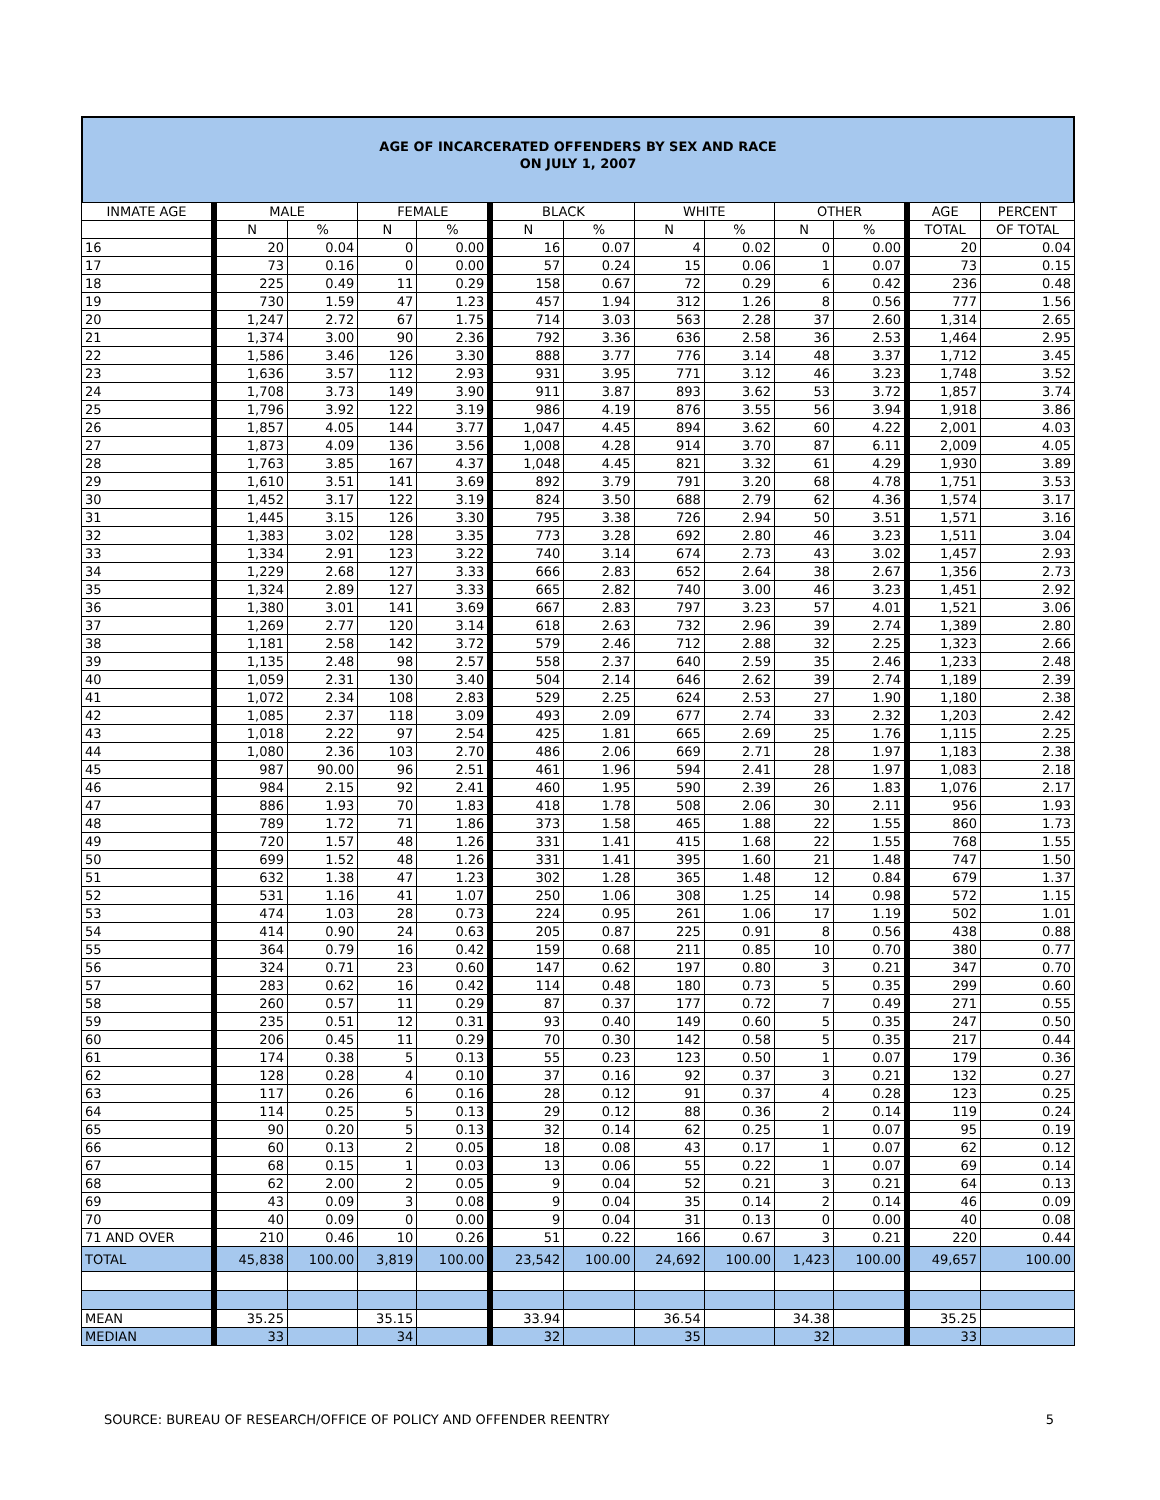AGE OF INCARCERATED OFFENDERS BY SEX AND RACE
ON JULY 1, 2007
| INMATE AGE | MALE | | FEMALE | | BLACK | | WHITE | | OTHER | | AGE | PERCENT |
| --- | --- | --- | --- | --- | --- | --- | --- | --- | --- | --- | --- | --- |
| | N | % | N | % | N | % | N | % | N | % | TOTAL | OF TOTAL |
| 16 | 20 | 0.04 | 0 | 0.00 | 16 | 0.07 | 4 | 0.02 | 0 | 0.00 | 20 | 0.04 |
| 17 | 73 | 0.16 | 0 | 0.00 | 57 | 0.24 | 15 | 0.06 | 1 | 0.07 | 73 | 0.15 |
| 18 | 225 | 0.49 | 11 | 0.29 | 158 | 0.67 | 72 | 0.29 | 6 | 0.42 | 236 | 0.48 |
| 19 | 730 | 1.59 | 47 | 1.23 | 457 | 1.94 | 312 | 1.26 | 8 | 0.56 | 777 | 1.56 |
| 20 | 1,247 | 2.72 | 67 | 1.75 | 714 | 3.03 | 563 | 2.28 | 37 | 2.60 | 1,314 | 2.65 |
| 21 | 1,374 | 3.00 | 90 | 2.36 | 792 | 3.36 | 636 | 2.58 | 36 | 2.53 | 1,464 | 2.95 |
| 22 | 1,586 | 3.46 | 126 | 3.30 | 888 | 3.77 | 776 | 3.14 | 48 | 3.37 | 1,712 | 3.45 |
| 23 | 1,636 | 3.57 | 112 | 2.93 | 931 | 3.95 | 771 | 3.12 | 46 | 3.23 | 1,748 | 3.52 |
| 24 | 1,708 | 3.73 | 149 | 3.90 | 911 | 3.87 | 893 | 3.62 | 53 | 3.72 | 1,857 | 3.74 |
| 25 | 1,796 | 3.92 | 122 | 3.19 | 986 | 4.19 | 876 | 3.55 | 56 | 3.94 | 1,918 | 3.86 |
| 26 | 1,857 | 4.05 | 144 | 3.77 | 1,047 | 4.45 | 894 | 3.62 | 60 | 4.22 | 2,001 | 4.03 |
| 27 | 1,873 | 4.09 | 136 | 3.56 | 1,008 | 4.28 | 914 | 3.70 | 87 | 6.11 | 2,009 | 4.05 |
| 28 | 1,763 | 3.85 | 167 | 4.37 | 1,048 | 4.45 | 821 | 3.32 | 61 | 4.29 | 1,930 | 3.89 |
| 29 | 1,610 | 3.51 | 141 | 3.69 | 892 | 3.79 | 791 | 3.20 | 68 | 4.78 | 1,751 | 3.53 |
| 30 | 1,452 | 3.17 | 122 | 3.19 | 824 | 3.50 | 688 | 2.79 | 62 | 4.36 | 1,574 | 3.17 |
| 31 | 1,445 | 3.15 | 126 | 3.30 | 795 | 3.38 | 726 | 2.94 | 50 | 3.51 | 1,571 | 3.16 |
| 32 | 1,383 | 3.02 | 128 | 3.35 | 773 | 3.28 | 692 | 2.80 | 46 | 3.23 | 1,511 | 3.04 |
| 33 | 1,334 | 2.91 | 123 | 3.22 | 740 | 3.14 | 674 | 2.73 | 43 | 3.02 | 1,457 | 2.93 |
| 34 | 1,229 | 2.68 | 127 | 3.33 | 666 | 2.83 | 652 | 2.64 | 38 | 2.67 | 1,356 | 2.73 |
| 35 | 1,324 | 2.89 | 127 | 3.33 | 665 | 2.82 | 740 | 3.00 | 46 | 3.23 | 1,451 | 2.92 |
| 36 | 1,380 | 3.01 | 141 | 3.69 | 667 | 2.83 | 797 | 3.23 | 57 | 4.01 | 1,521 | 3.06 |
| 37 | 1,269 | 2.77 | 120 | 3.14 | 618 | 2.63 | 732 | 2.96 | 39 | 2.74 | 1,389 | 2.80 |
| 38 | 1,181 | 2.58 | 142 | 3.72 | 579 | 2.46 | 712 | 2.88 | 32 | 2.25 | 1,323 | 2.66 |
| 39 | 1,135 | 2.48 | 98 | 2.57 | 558 | 2.37 | 640 | 2.59 | 35 | 2.46 | 1,233 | 2.48 |
| 40 | 1,059 | 2.31 | 130 | 3.40 | 504 | 2.14 | 646 | 2.62 | 39 | 2.74 | 1,189 | 2.39 |
| 41 | 1,072 | 2.34 | 108 | 2.83 | 529 | 2.25 | 624 | 2.53 | 27 | 1.90 | 1,180 | 2.38 |
| 42 | 1,085 | 2.37 | 118 | 3.09 | 493 | 2.09 | 677 | 2.74 | 33 | 2.32 | 1,203 | 2.42 |
| 43 | 1,018 | 2.22 | 97 | 2.54 | 425 | 1.81 | 665 | 2.69 | 25 | 1.76 | 1,115 | 2.25 |
| 44 | 1,080 | 2.36 | 103 | 2.70 | 486 | 2.06 | 669 | 2.71 | 28 | 1.97 | 1,183 | 2.38 |
| 45 | 987 | 90.00 | 96 | 2.51 | 461 | 1.96 | 594 | 2.41 | 28 | 1.97 | 1,083 | 2.18 |
| 46 | 984 | 2.15 | 92 | 2.41 | 460 | 1.95 | 590 | 2.39 | 26 | 1.83 | 1,076 | 2.17 |
| 47 | 886 | 1.93 | 70 | 1.83 | 418 | 1.78 | 508 | 2.06 | 30 | 2.11 | 956 | 1.93 |
| 48 | 789 | 1.72 | 71 | 1.86 | 373 | 1.58 | 465 | 1.88 | 22 | 1.55 | 860 | 1.73 |
| 49 | 720 | 1.57 | 48 | 1.26 | 331 | 1.41 | 415 | 1.68 | 22 | 1.55 | 768 | 1.55 |
| 50 | 699 | 1.52 | 48 | 1.26 | 331 | 1.41 | 395 | 1.60 | 21 | 1.48 | 747 | 1.50 |
| 51 | 632 | 1.38 | 47 | 1.23 | 302 | 1.28 | 365 | 1.48 | 12 | 0.84 | 679 | 1.37 |
| 52 | 531 | 1.16 | 41 | 1.07 | 250 | 1.06 | 308 | 1.25 | 14 | 0.98 | 572 | 1.15 |
| 53 | 474 | 1.03 | 28 | 0.73 | 224 | 0.95 | 261 | 1.06 | 17 | 1.19 | 502 | 1.01 |
| 54 | 414 | 0.90 | 24 | 0.63 | 205 | 0.87 | 225 | 0.91 | 8 | 0.56 | 438 | 0.88 |
| 55 | 364 | 0.79 | 16 | 0.42 | 159 | 0.68 | 211 | 0.85 | 10 | 0.70 | 380 | 0.77 |
| 56 | 324 | 0.71 | 23 | 0.60 | 147 | 0.62 | 197 | 0.80 | 3 | 0.21 | 347 | 0.70 |
| 57 | 283 | 0.62 | 16 | 0.42 | 114 | 0.48 | 180 | 0.73 | 5 | 0.35 | 299 | 0.60 |
| 58 | 260 | 0.57 | 11 | 0.29 | 87 | 0.37 | 177 | 0.72 | 7 | 0.49 | 271 | 0.55 |
| 59 | 235 | 0.51 | 12 | 0.31 | 93 | 0.40 | 149 | 0.60 | 5 | 0.35 | 247 | 0.50 |
| 60 | 206 | 0.45 | 11 | 0.29 | 70 | 0.30 | 142 | 0.58 | 5 | 0.35 | 217 | 0.44 |
| 61 | 174 | 0.38 | 5 | 0.13 | 55 | 0.23 | 123 | 0.50 | 1 | 0.07 | 179 | 0.36 |
| 62 | 128 | 0.28 | 4 | 0.10 | 37 | 0.16 | 92 | 0.37 | 3 | 0.21 | 132 | 0.27 |
| 63 | 117 | 0.26 | 6 | 0.16 | 28 | 0.12 | 91 | 0.37 | 4 | 0.28 | 123 | 0.25 |
| 64 | 114 | 0.25 | 5 | 0.13 | 29 | 0.12 | 88 | 0.36 | 2 | 0.14 | 119 | 0.24 |
| 65 | 90 | 0.20 | 5 | 0.13 | 32 | 0.14 | 62 | 0.25 | 1 | 0.07 | 95 | 0.19 |
| 66 | 60 | 0.13 | 2 | 0.05 | 18 | 0.08 | 43 | 0.17 | 1 | 0.07 | 62 | 0.12 |
| 67 | 68 | 0.15 | 1 | 0.03 | 13 | 0.06 | 55 | 0.22 | 1 | 0.07 | 69 | 0.14 |
| 68 | 62 | 2.00 | 2 | 0.05 | 9 | 0.04 | 52 | 0.21 | 3 | 0.21 | 64 | 0.13 |
| 69 | 43 | 0.09 | 3 | 0.08 | 9 | 0.04 | 35 | 0.14 | 2 | 0.14 | 46 | 0.09 |
| 70 | 40 | 0.09 | 0 | 0.00 | 9 | 0.04 | 31 | 0.13 | 0 | 0.00 | 40 | 0.08 |
| 71 AND OVER | 210 | 0.46 | 10 | 0.26 | 51 | 0.22 | 166 | 0.67 | 3 | 0.21 | 220 | 0.44 |
| TOTAL | 45,838 | 100.00 | 3,819 | 100.00 | 23,542 | 100.00 | 24,692 | 100.00 | 1,423 | 100.00 | 49,657 | 100.00 |
| MEAN | 35.25 | | 35.15 | | 33.94 | | 36.54 | | 34.38 | | 35.25 | |
| MEDIAN | 33 | | 34 | | 32 | | 35 | | 32 | | 33 | |
SOURCE: BUREAU OF RESEARCH/OFFICE OF POLICY AND OFFENDER REENTRY 5